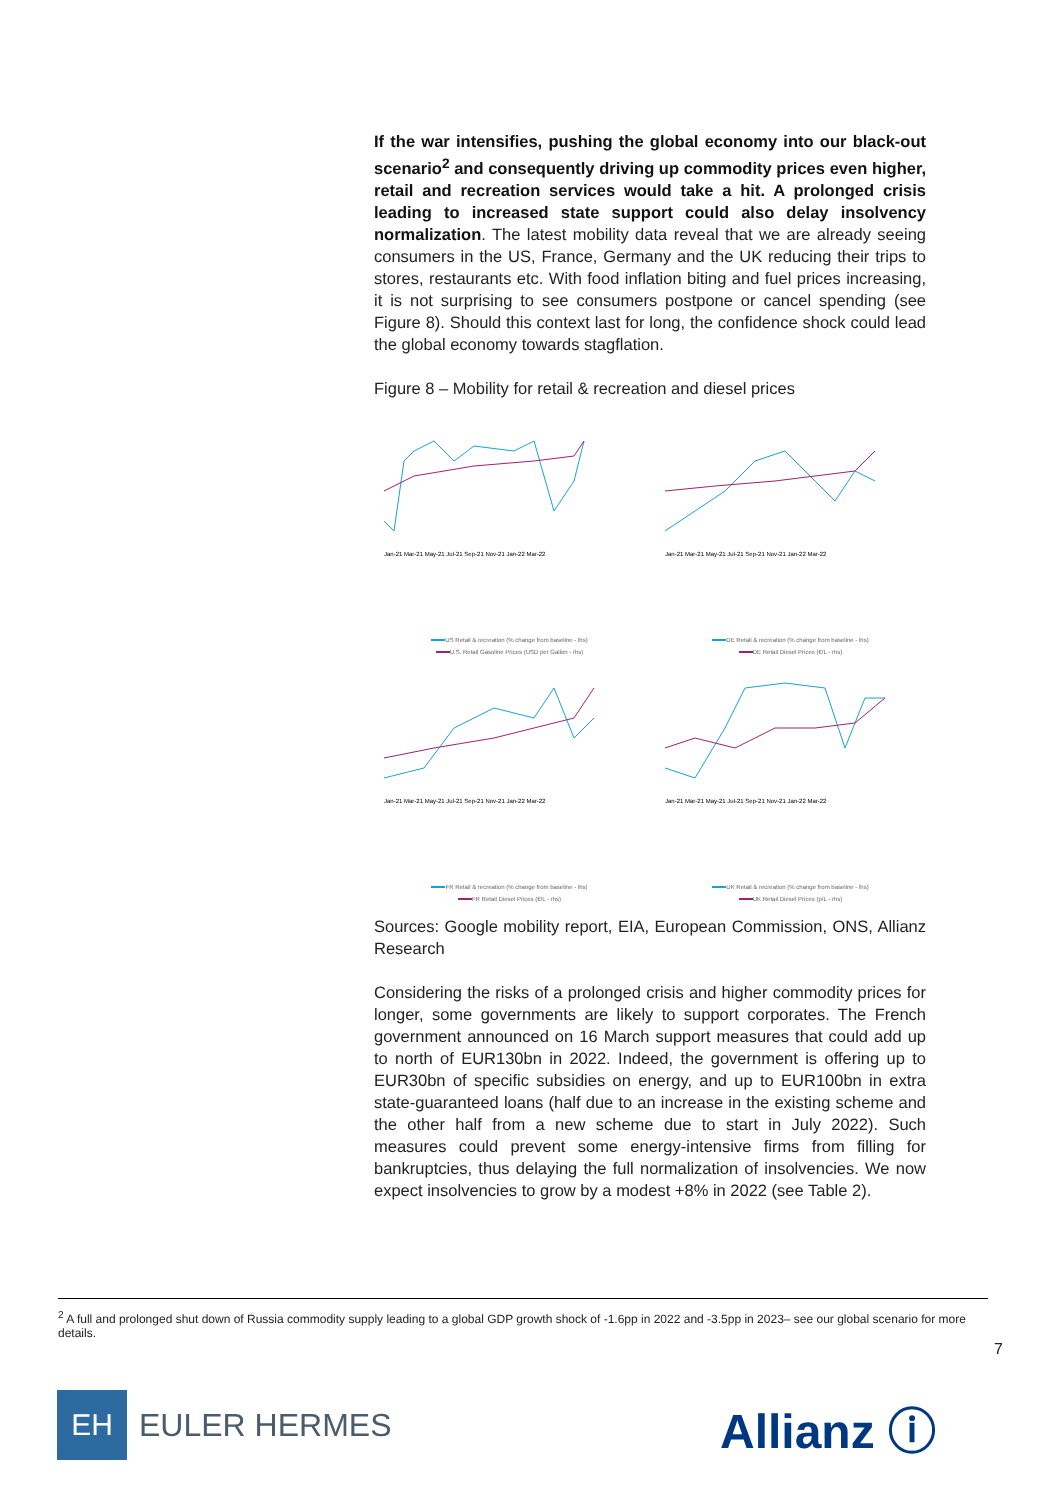If the war intensifies, pushing the global economy into our black-out scenario<sup>2</sup> and consequently driving up commodity prices even higher, retail and recreation services would take a hit. A prolonged crisis leading to increased state support could also delay insolvency normalization. The latest mobility data reveal that we are already seeing consumers in the US, France, Germany and the UK reducing their trips to stores, restaurants etc. With food inflation biting and fuel prices increasing, it is not surprising to see consumers postpone or cancel spending (see Figure 8). Should this context last for long, the confidence shock could lead the global economy towards stagflation.
Figure 8 – Mobility for retail & recreation and diesel prices
Jan-21 Mar-21 May-21 Jul-21 Sep-21 Nov-21 Jan-22 Mar-22
US Retail & recreation (% change from baseline - lhs)
U.S. Retail Gasoline Prices (USD per Gallon - rhs)
Jan-21 Mar-21 May-21 Jul-21 Sep-21 Nov-21 Jan-22 Mar-22
DE Retail & recreation (% change from baseline - lhs)
DE Retail Diesel Prices (€/L - rhs)
Jan-21 Mar-21 May-21 Jul-21 Sep-21 Nov-21 Jan-22 Mar-22
FR Retail & recreation (% change from baseline - lhs)
FR Retail Diesel Prices (€/L - rhs)
Jan-21 Mar-21 May-21 Jul-21 Sep-21 Nov-21 Jan-22 Mar-22
UK Retail & recreation (% change from baseline - lhs)
UK Retail Diesel Prices (p/L - rhs)
Sources: Google mobility report, EIA, European Commission, ONS, Allianz Research
Considering the risks of a prolonged crisis and higher commodity prices for longer, some governments are likely to support corporates. The French government announced on 16 March support measures that could add up to north of EUR130bn in 2022. Indeed, the government is offering up to EUR30bn of specific subsidies on energy, and up to EUR100bn in extra state-guaranteed loans (half due to an increase in the existing scheme and the other half from a new scheme due to start in July 2022). Such measures could prevent some energy-intensive firms from filling for bankruptcies, thus delaying the full normalization of insolvencies. We now expect insolvencies to grow by a modest +8% in 2022 (see Table 2).
<sup>2</sup> A full and prolonged shut down of Russia commodity supply leading to a global GDP growth shock of -1.6pp in 2022 and -3.5pp in 2023– see our global scenario for more details.
7
EH
EULER HERMES
Allianz ⓘ